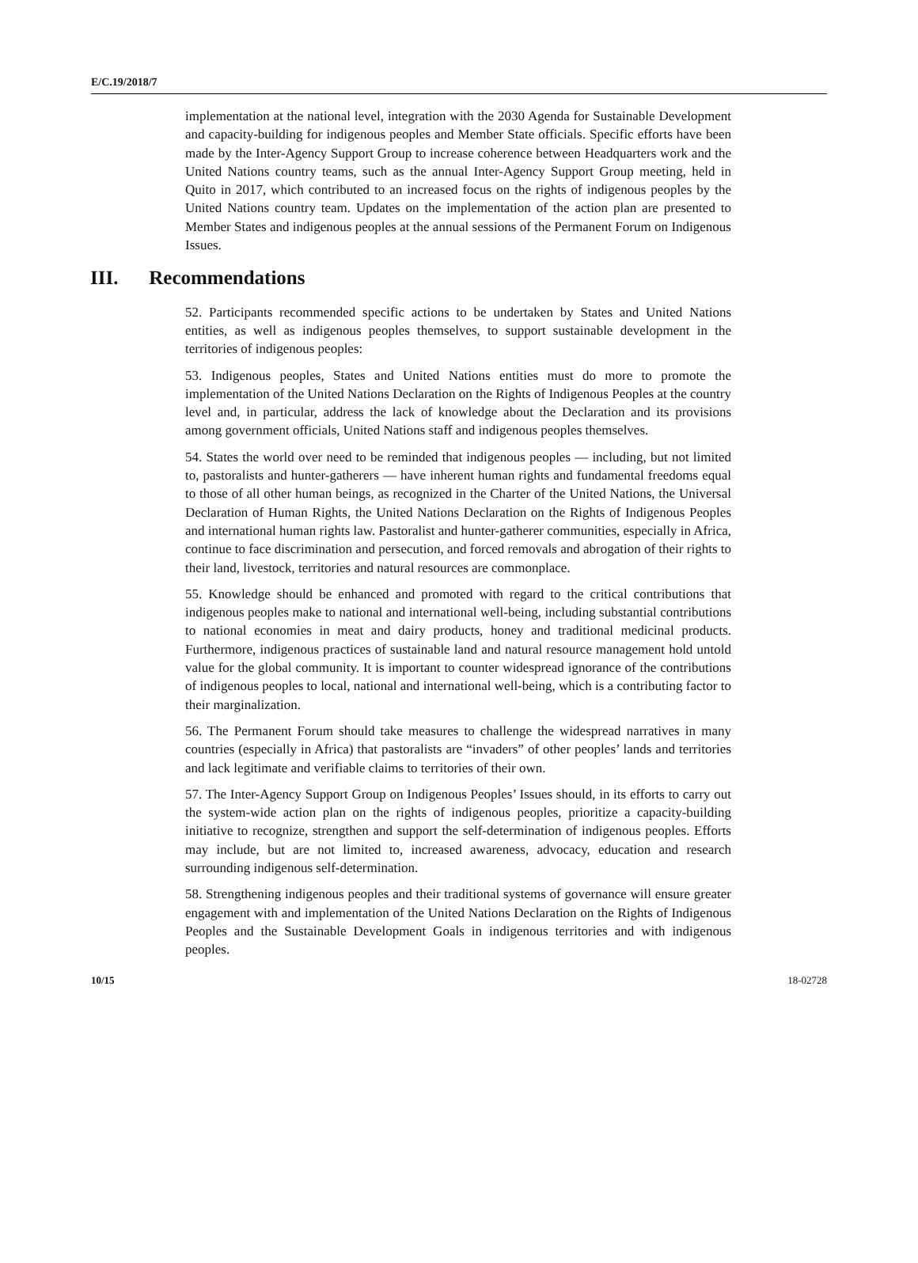E/C.19/2018/7
implementation at the national level, integration with the 2030 Agenda for Sustainable Development and capacity-building for indigenous peoples and Member State officials. Specific efforts have been made by the Inter-Agency Support Group to increase coherence between Headquarters work and the United Nations country teams, such as the annual Inter-Agency Support Group meeting, held in Quito in 2017, which contributed to an increased focus on the rights of indigenous peoples by the United Nations country team. Updates on the implementation of the action plan are presented to Member States and indigenous peoples at the annual sessions of the Permanent Forum on Indigenous Issues.
III. Recommendations
52. Participants recommended specific actions to be undertaken by States and United Nations entities, as well as indigenous peoples themselves, to support sustainable development in the territories of indigenous peoples:
53. Indigenous peoples, States and United Nations entities must do more to promote the implementation of the United Nations Declaration on the Rights of Indigenous Peoples at the country level and, in particular, address the lack of knowledge about the Declaration and its provisions among government officials, United Nations staff and indigenous peoples themselves.
54. States the world over need to be reminded that indigenous peoples — including, but not limited to, pastoralists and hunter-gatherers — have inherent human rights and fundamental freedoms equal to those of all other human beings, as recognized in the Charter of the United Nations, the Universal Declaration of Human Rights, the United Nations Declaration on the Rights of Indigenous Peoples and international human rights law. Pastoralist and hunter-gatherer communities, especially in Africa, continue to face discrimination and persecution, and forced removals and abrogation of their rights to their land, livestock, territories and natural resources are commonplace.
55. Knowledge should be enhanced and promoted with regard to the critical contributions that indigenous peoples make to national and international well-being, including substantial contributions to national economies in meat and dairy products, honey and traditional medicinal products. Furthermore, indigenous practices of sustainable land and natural resource management hold untold value for the global community. It is important to counter widespread ignorance of the contributions of indigenous peoples to local, national and international well-being, which is a contributing factor to their marginalization.
56. The Permanent Forum should take measures to challenge the widespread narratives in many countries (especially in Africa) that pastoralists are “invaders” of other peoples’ lands and territories and lack legitimate and verifiable claims to territories of their own.
57. The Inter-Agency Support Group on Indigenous Peoples’ Issues should, in its efforts to carry out the system-wide action plan on the rights of indigenous peoples, prioritize a capacity-building initiative to recognize, strengthen and support the self-determination of indigenous peoples. Efforts may include, but are not limited to, increased awareness, advocacy, education and research surrounding indigenous self-determination.
58. Strengthening indigenous peoples and their traditional systems of governance will ensure greater engagement with and implementation of the United Nations Declaration on the Rights of Indigenous Peoples and the Sustainable Development Goals in indigenous territories and with indigenous peoples.
10/15 18-02728